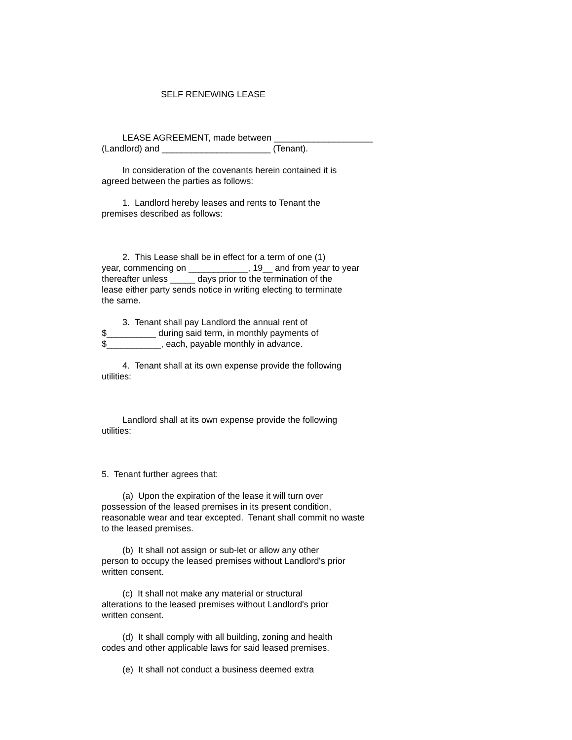SELF RENEWING LEASE
LEASE AGREEMENT, made between ____________________
(Landlord) and ______________________ (Tenant).
In consideration of the covenants herein contained it is
agreed between the parties as follows:
1. Landlord hereby leases and rents to Tenant the
premises described as follows:
2. This Lease shall be in effect for a term of one (1)
year, commencing on ____________, 19__ and from year to year
thereafter unless _____ days prior to the termination of the
lease either party sends notice in writing electing to terminate
the same.
3. Tenant shall pay Landlord the annual rent of
$__________ during said term, in monthly payments of
$___________, each, payable monthly in advance.
4. Tenant shall at its own expense provide the following
utilities:
Landlord shall at its own expense provide the following
utilities:
5. Tenant further agrees that:
(a) Upon the expiration of the lease it will turn over
possession of the leased premises in its present condition,
reasonable wear and tear excepted. Tenant shall commit no waste
to the leased premises.
(b) It shall not assign or sub-let or allow any other
person to occupy the leased premises without Landlord's prior
written consent.
(c) It shall not make any material or structural
alterations to the leased premises without Landlord's prior
written consent.
(d) It shall comply with all building, zoning and health
codes and other applicable laws for said leased premises.
(e) It shall not conduct a business deemed extra